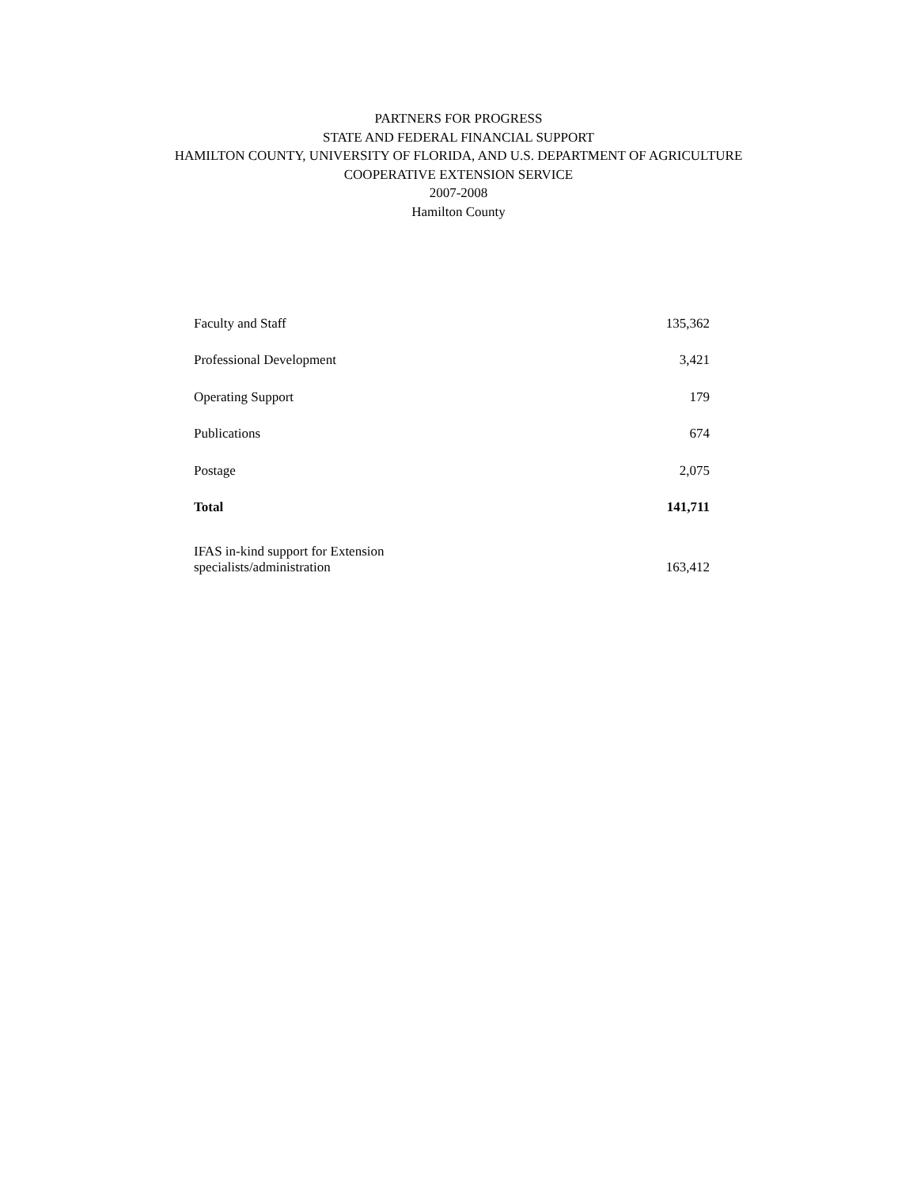PARTNERS FOR PROGRESS
STATE AND FEDERAL FINANCIAL SUPPORT
HAMILTON COUNTY, UNIVERSITY OF FLORIDA, AND U.S. DEPARTMENT OF AGRICULTURE
COOPERATIVE EXTENSION SERVICE
2007-2008
Hamilton County
| Faculty and Staff | 135,362 |
| Professional Development | 3,421 |
| Operating Support | 179 |
| Publications | 674 |
| Postage | 2,075 |
| Total | 141,711 |
| IFAS in-kind support for Extension specialists/administration | 163,412 |